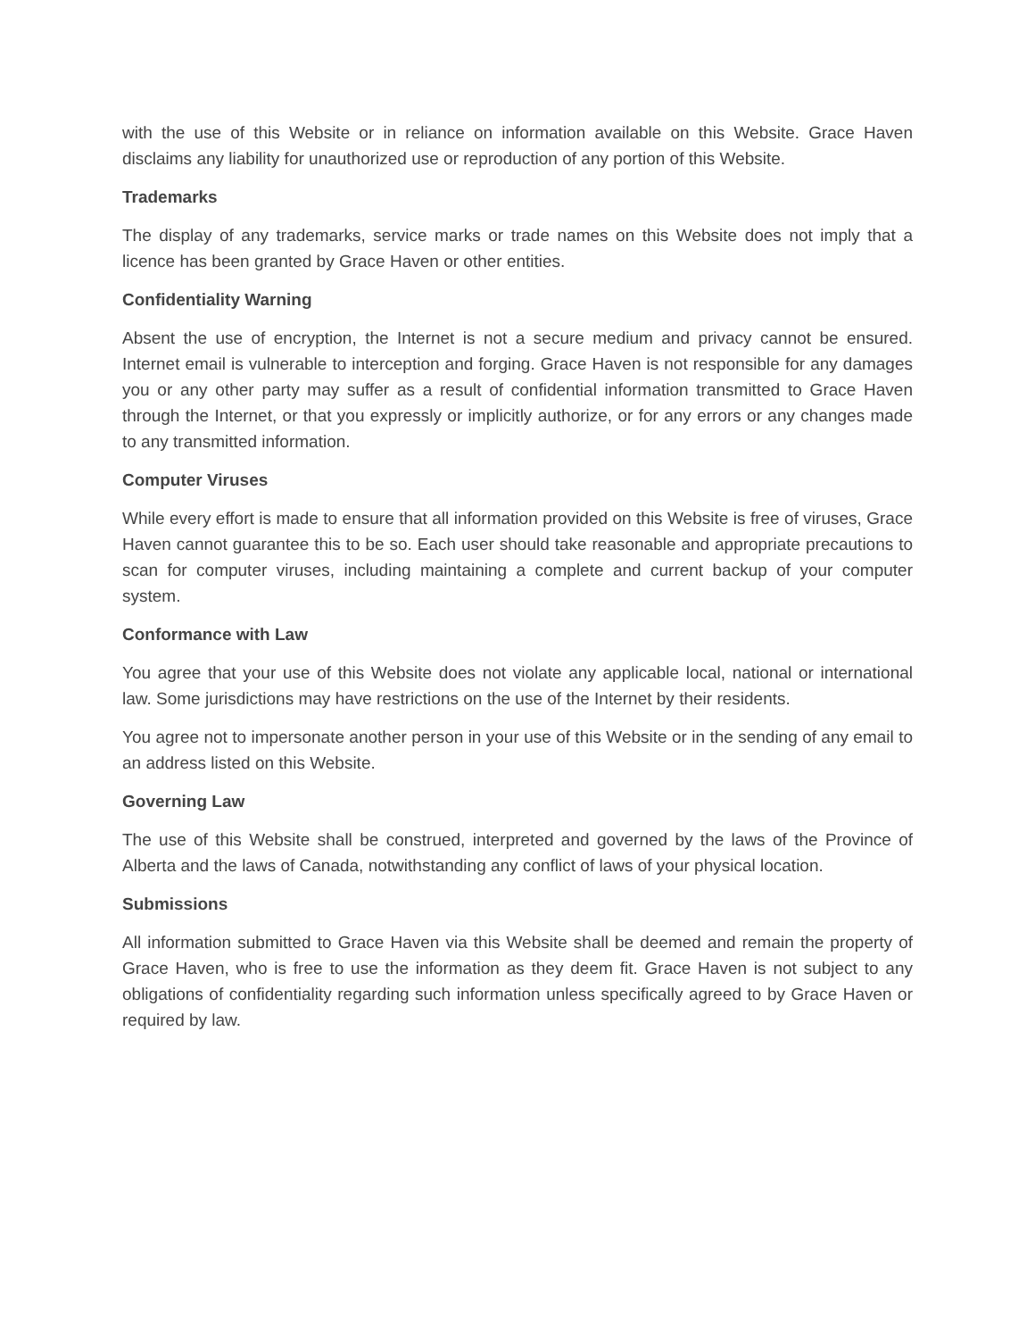with the use of this Website or in reliance on information available on this Website. Grace Haven disclaims any liability for unauthorized use or reproduction of any portion of this Website.
Trademarks
The display of any trademarks, service marks or trade names on this Website does not imply that a licence has been granted by Grace Haven or other entities.
Confidentiality Warning
Absent the use of encryption, the Internet is not a secure medium and privacy cannot be ensured. Internet email is vulnerable to interception and forging. Grace Haven is not responsible for any damages you or any other party may suffer as a result of confidential information transmitted to Grace Haven through the Internet, or that you expressly or implicitly authorize, or for any errors or any changes made to any transmitted information.
Computer Viruses
While every effort is made to ensure that all information provided on this Website is free of viruses, Grace Haven cannot guarantee this to be so. Each user should take reasonable and appropriate precautions to scan for computer viruses, including maintaining a complete and current backup of your computer system.
Conformance with Law
You agree that your use of this Website does not violate any applicable local, national or international law. Some jurisdictions may have restrictions on the use of the Internet by their residents.
You agree not to impersonate another person in your use of this Website or in the sending of any email to an address listed on this Website.
Governing Law
The use of this Website shall be construed, interpreted and governed by the laws of the Province of Alberta and the laws of Canada, notwithstanding any conflict of laws of your physical location.
Submissions
All information submitted to Grace Haven via this Website shall be deemed and remain the property of Grace Haven, who is free to use the information as they deem fit. Grace Haven is not subject to any obligations of confidentiality regarding such information unless specifically agreed to by Grace Haven or required by law.